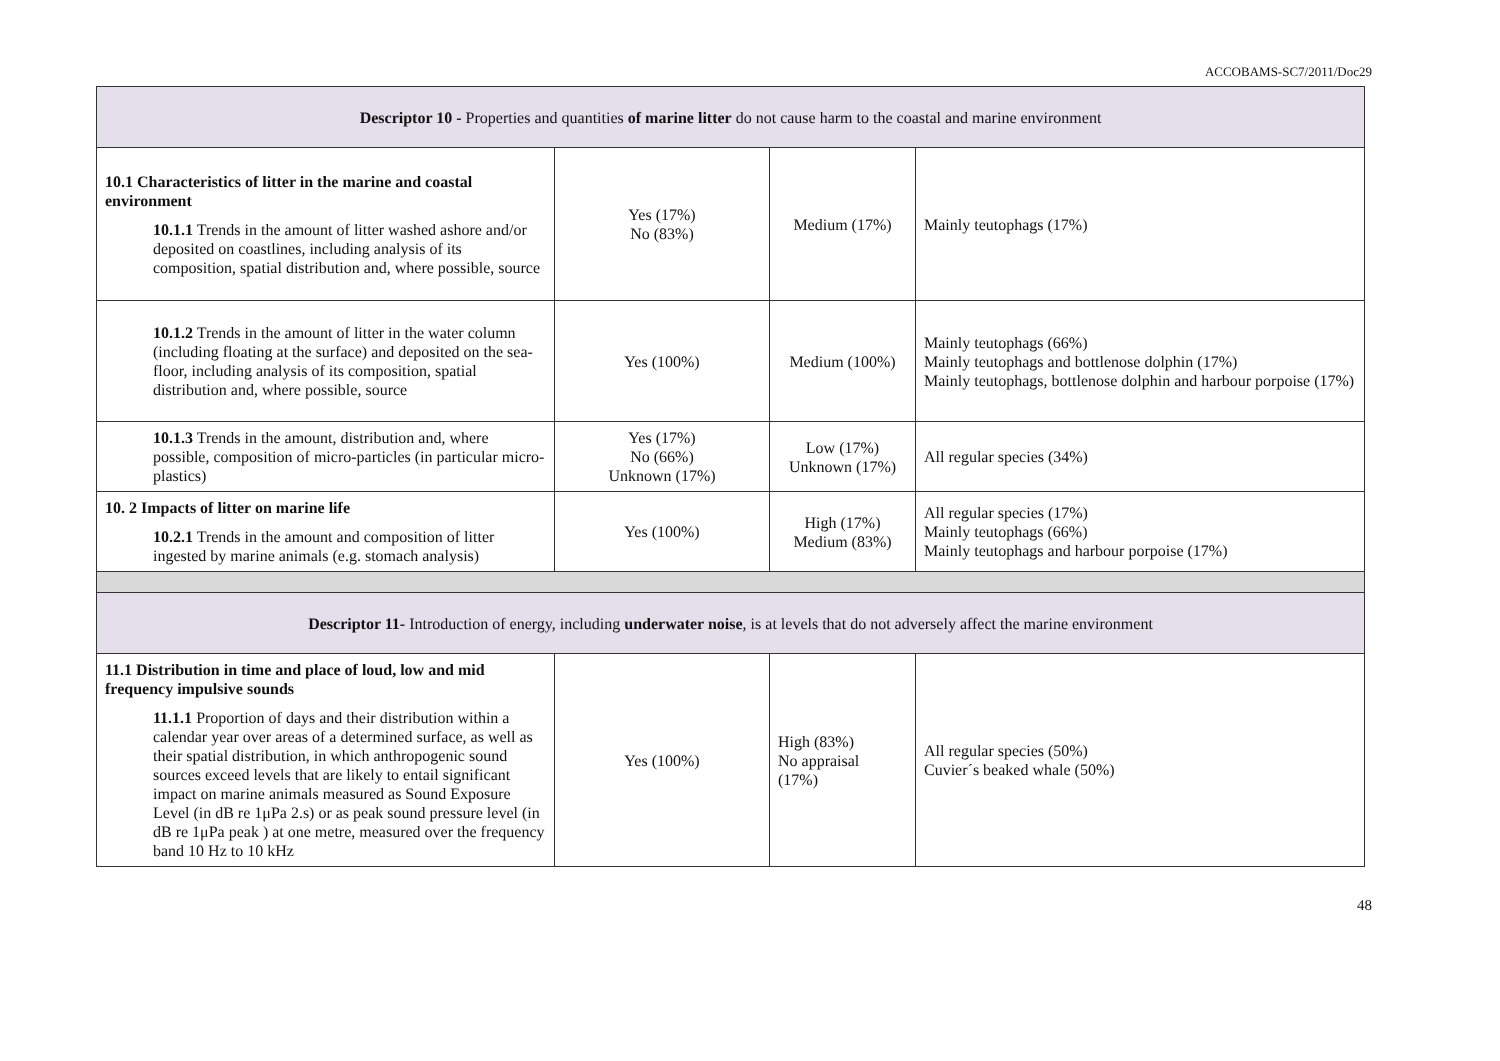ACCOBAMS-SC7/2011/Doc29
| Descriptor 10 - Properties and quantities of marine litter do not cause harm to the coastal and marine environment | | | |
| 10.1 Characteristics of litter in the marine and coastal environment 10.1.1 Trends in the amount of litter washed ashore and/or deposited on coastlines, including analysis of its composition, spatial distribution and, where possible, source | Yes (17%) No (83%) | Medium (17%) | Mainly teutophags (17%) |
| 10.1.2 Trends in the amount of litter in the water column (including floating at the surface) and deposited on the sea- floor, including analysis of its composition, spatial distribution and, where possible, source | Yes (100%) | Medium (100%) | Mainly teutophags (66%) Mainly teutophags and bottlenose dolphin (17%) Mainly teutophags, bottlenose dolphin and harbour porpoise (17%) |
| 10.1.3 Trends in the amount, distribution and, where possible, composition of micro-particles (in particular micro- plastics) | Yes (17%) No (66%) Unknown (17%) | Low (17%) Unknown (17%) | All regular species (34%) |
| 10. 2 Impacts of litter on marine life 10.2.1 Trends in the amount and composition of litter ingested by marine animals (e.g. stomach analysis) | Yes (100%) | High (17%) Medium (83%) | All regular species (17%) Mainly teutophags (66%) Mainly teutophags and harbour porpoise (17%) |
| Descriptor 11- Introduction of energy, including underwater noise , is at levels that do not adversely affect the marine environment | | | |
| 11.1 Distribution in time and place of loud, low and mid frequency impulsive sounds 11.1.1 Proportion of days and their distribution within a calendar year over areas of a determined surface, as well as their spatial distribution, in which anthropogenic sound sources exceed levels that are likely to entail significant impact on marine animals measured as Sound Exposure Level (in dB re 1μPa 2.s) or as peak sound pressure level (in dB re 1μPa peak ) at one metre, measured over the frequency band 10 Hz to 10 kHz | Yes (100%) | High (83%) No appraisal (17%) | All regular species (50%) Cuvier´s beaked whale (50%) |
48